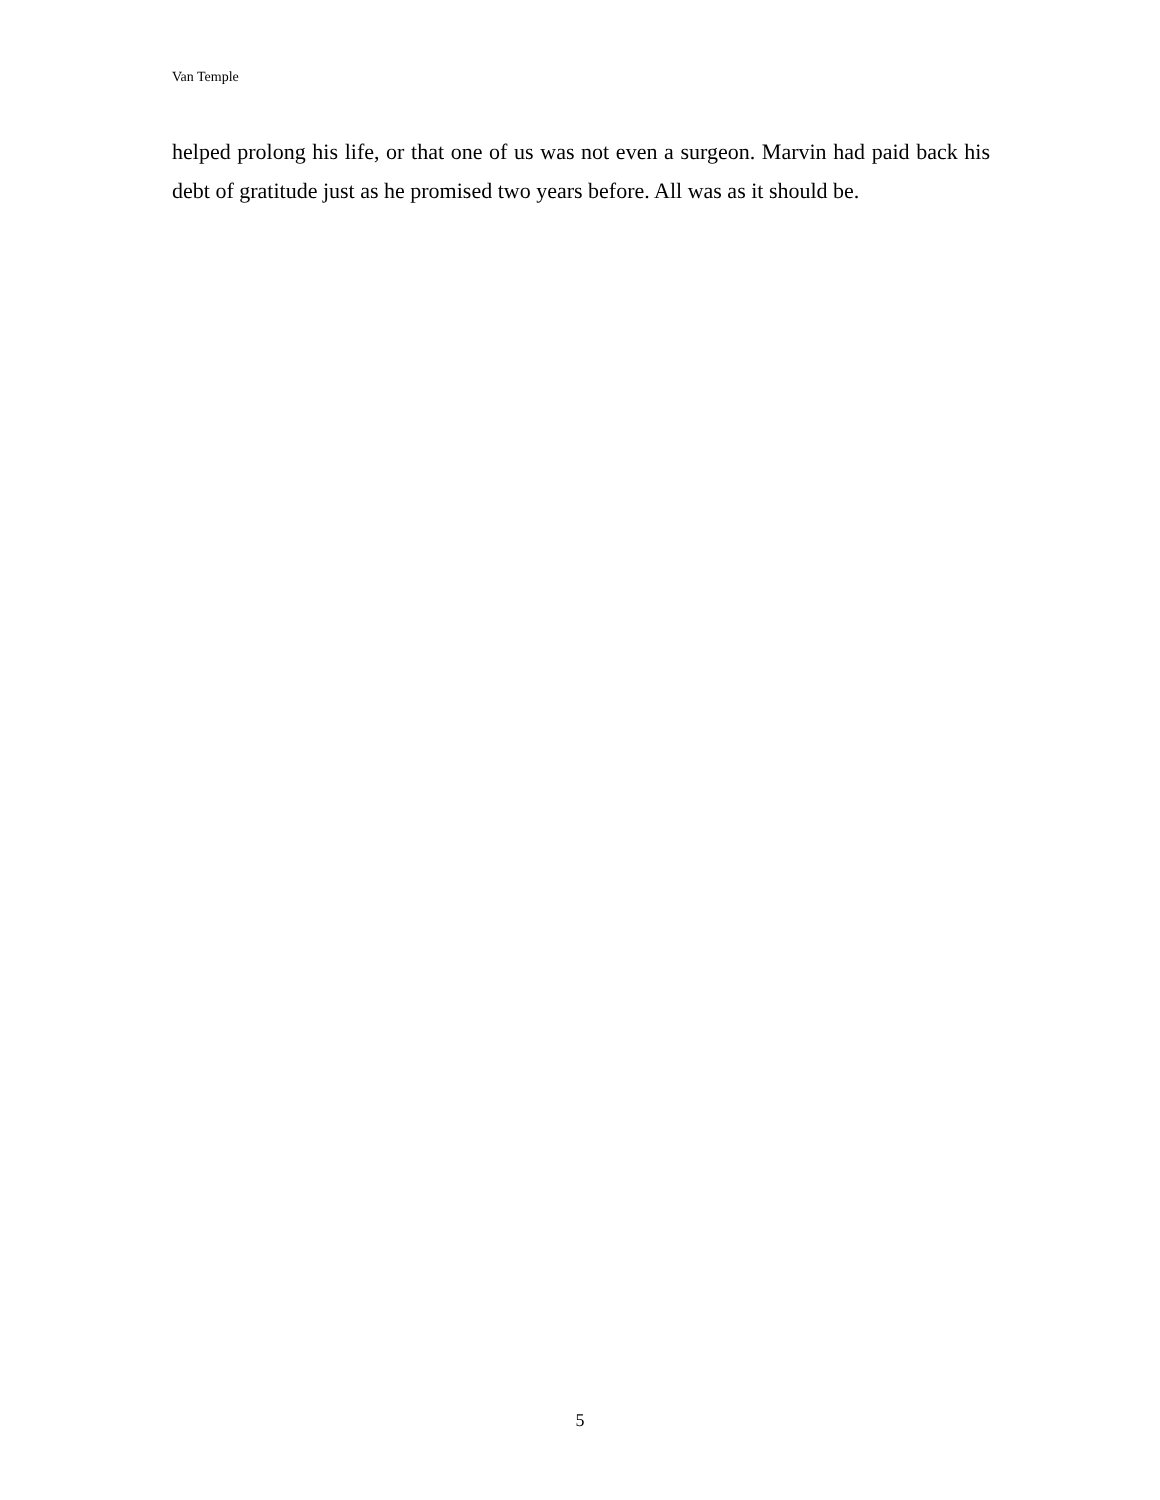Van Temple
helped prolong his life, or that one of us was not even a surgeon. Marvin had paid back his debt of gratitude just as he promised two years before. All was as it should be.
5